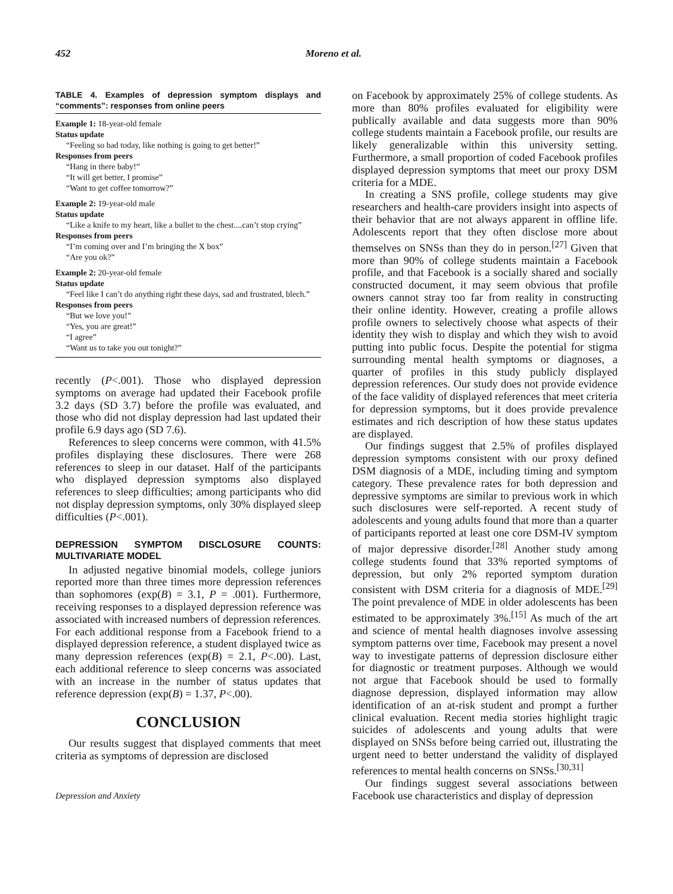452 Moreno et al.
TABLE 4. Examples of depression symptom displays and “comments”: responses from online peers
| Example 1: 18-year-old female |
| Status update |
| “Feeling so bad today, like nothing is going to get better!” |
| Responses from peers |
| “Hang in there baby!” |
| “It will get better, I promise” |
| “Want to get coffee tomorrow?” |
| Example 2: 19-year-old male |
| Status update |
| “Like a knife to my heart, like a bullet to the chest....can’t stop crying” |
| Responses from peers |
| “I’m coming over and I’m bringing the X box” |
| “Are you ok?” |
| Example 2: 20-year-old female |
| Status update |
| “Feel like I can’t do anything right these days, sad and frustrated, blech.” |
| Responses from peers |
| “But we love you!” |
| “Yes, you are great!” |
| “I agree” |
| “Want us to take you out tonight?” |
recently (P<.001). Those who displayed depression symptoms on average had updated their Facebook profile 3.2 days (SD 3.7) before the profile was evaluated, and those who did not display depression had last updated their profile 6.9 days ago (SD 7.6).
References to sleep concerns were common, with 41.5% profiles displaying these disclosures. There were 268 references to sleep in our dataset. Half of the participants who displayed depression symptoms also displayed references to sleep difficulties; among participants who did not display depression symptoms, only 30% displayed sleep difficulties (P<.001).
DEPRESSION SYMPTOM DISCLOSURE COUNTS: MULTIVARIATE MODEL
In adjusted negative binomial models, college juniors reported more than three times more depression references than sophomores (exp(B) = 3.1, P = .001). Furthermore, receiving responses to a displayed depression reference was associated with increased numbers of depression references. For each additional response from a Facebook friend to a displayed depression reference, a student displayed twice as many depression references (exp(B) = 2.1, P<.00). Last, each additional reference to sleep concerns was associated with an increase in the number of status updates that reference depression (exp(B) = 1.37, P<.00).
CONCLUSION
Our results suggest that displayed comments that meet criteria as symptoms of depression are disclosed
Depression and Anxiety
on Facebook by approximately 25% of college students. As more than 80% profiles evaluated for eligibility were publically available and data suggests more than 90% college students maintain a Facebook profile, our results are likely generalizable within this university setting. Furthermore, a small proportion of coded Facebook profiles displayed depression symptoms that meet our proxy DSM criteria for a MDE.
In creating a SNS profile, college students may give researchers and health-care providers insight into aspects of their behavior that are not always apparent in offline life. Adolescents report that they often disclose more about themselves on SNSs than they do in person.<sup>[27]</sup> Given that more than 90% of college students maintain a Facebook profile, and that Facebook is a socially shared and socially constructed document, it may seem obvious that profile owners cannot stray too far from reality in constructing their online identity. However, creating a profile allows profile owners to selectively choose what aspects of their identity they wish to display and which they wish to avoid putting into public focus. Despite the potential for stigma surrounding mental health symptoms or diagnoses, a quarter of profiles in this study publicly displayed depression references. Our study does not provide evidence of the face validity of displayed references that meet criteria for depression symptoms, but it does provide prevalence estimates and rich description of how these status updates are displayed.
Our findings suggest that 2.5% of profiles displayed depression symptoms consistent with our proxy defined DSM diagnosis of a MDE, including timing and symptom category. These prevalence rates for both depression and depressive symptoms are similar to previous work in which such disclosures were self-reported. A recent study of adolescents and young adults found that more than a quarter of participants reported at least one core DSM-IV symptom of major depressive disorder.<sup>[28]</sup> Another study among college students found that 33% reported symptoms of depression, but only 2% reported symptom duration consistent with DSM criteria for a diagnosis of MDE.<sup>[29]</sup> The point prevalence of MDE in older adolescents has been estimated to be approximately 3%.<sup>[15]</sup> As much of the art and science of mental health diagnoses involve assessing symptom patterns over time, Facebook may present a novel way to investigate patterns of depression disclosure either for diagnostic or treatment purposes. Although we would not argue that Facebook should be used to formally diagnose depression, displayed information may allow identification of an at-risk student and prompt a further clinical evaluation. Recent media stories highlight tragic suicides of adolescents and young adults that were displayed on SNSs before being carried out, illustrating the urgent need to better understand the validity of displayed references to mental health concerns on SNSs.<sup>[30,31]</sup>
Our findings suggest several associations between Facebook use characteristics and display of depression